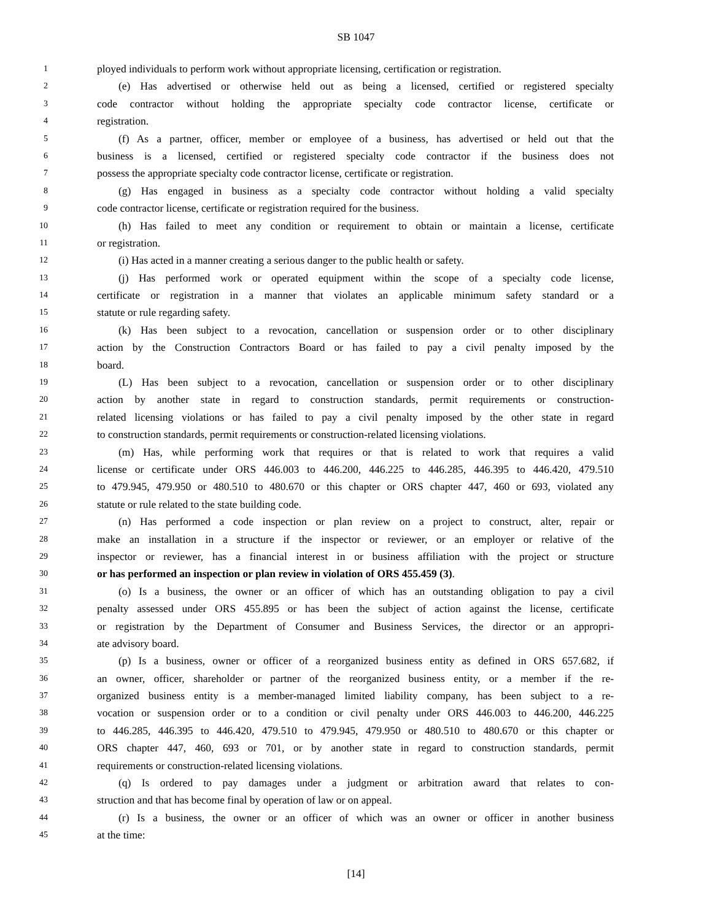SB 1047
1 ployed individuals to perform work without appropriate licensing, certification or registration.
2 (e) Has advertised or otherwise held out as being a licensed, certified or registered specialty
3 code contractor without holding the appropriate specialty code contractor license, certificate or
4 registration.
5 (f) As a partner, officer, member or employee of a business, has advertised or held out that the
6 business is a licensed, certified or registered specialty code contractor if the business does not
7 possess the appropriate specialty code contractor license, certificate or registration.
8 (g) Has engaged in business as a specialty code contractor without holding a valid specialty
9 code contractor license, certificate or registration required for the business.
10 (h) Has failed to meet any condition or requirement to obtain or maintain a license, certificate
11 or registration.
12 (i) Has acted in a manner creating a serious danger to the public health or safety.
13 (j) Has performed work or operated equipment within the scope of a specialty code license,
14 certificate or registration in a manner that violates an applicable minimum safety standard or a
15 statute or rule regarding safety.
16 (k) Has been subject to a revocation, cancellation or suspension order or to other disciplinary
17 action by the Construction Contractors Board or has failed to pay a civil penalty imposed by the
18 board.
19 (L) Has been subject to a revocation, cancellation or suspension order or to other disciplinary
20 action by another state in regard to construction standards, permit requirements or construction-
21 related licensing violations or has failed to pay a civil penalty imposed by the other state in regard
22 to construction standards, permit requirements or construction-related licensing violations.
23 (m) Has, while performing work that requires or that is related to work that requires a valid
24 license or certificate under ORS 446.003 to 446.200, 446.225 to 446.285, 446.395 to 446.420, 479.510
25 to 479.945, 479.950 or 480.510 to 480.670 or this chapter or ORS chapter 447, 460 or 693, violated any
26 statute or rule related to the state building code.
27 (n) Has performed a code inspection or plan review on a project to construct, alter, repair or
28 make an installation in a structure if the inspector or reviewer, or an employer or relative of the
29 inspector or reviewer, has a financial interest in or business affiliation with the project or structure
30 or has performed an inspection or plan review in violation of ORS 455.459 (3).
31 (o) Is a business, the owner or an officer of which has an outstanding obligation to pay a civil
32 penalty assessed under ORS 455.895 or has been the subject of action against the license, certificate
33 or registration by the Department of Consumer and Business Services, the director or an appropri-
34 ate advisory board.
35 (p) Is a business, owner or officer of a reorganized business entity as defined in ORS 657.682, if
36 an owner, officer, shareholder or partner of the reorganized business entity, or a member if the re-
37 organized business entity is a member-managed limited liability company, has been subject to a re-
38 vocation or suspension order or to a condition or civil penalty under ORS 446.003 to 446.200, 446.225
39 to 446.285, 446.395 to 446.420, 479.510 to 479.945, 479.950 or 480.510 to 480.670 or this chapter or
40 ORS chapter 447, 460, 693 or 701, or by another state in regard to construction standards, permit
41 requirements or construction-related licensing violations.
42 (q) Is ordered to pay damages under a judgment or arbitration award that relates to con-
43 struction and that has become final by operation of law or on appeal.
44 (r) Is a business, the owner or an officer of which was an owner or officer in another business
45 at the time:
[14]